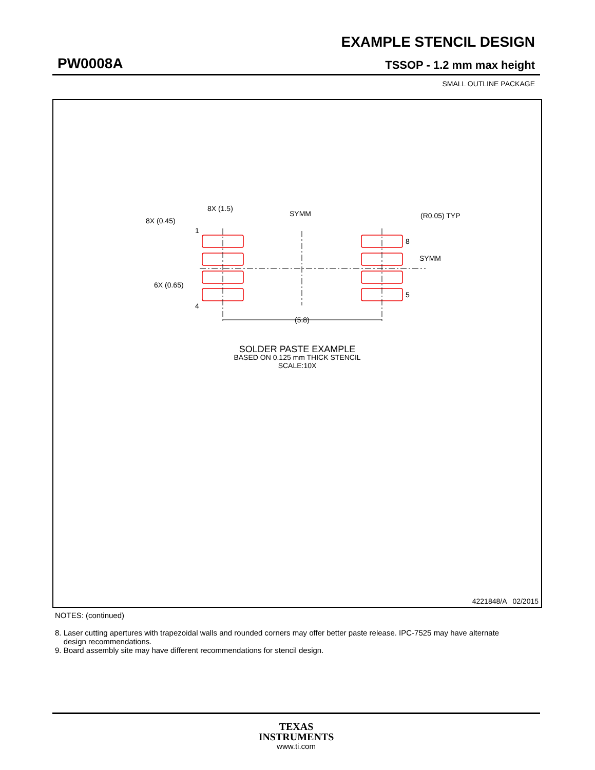EXAMPLE STENCIL DESIGN
PW0008A TSSOP - 1.2 mm max height
SMALL OUTLINE PACKAGE
(5.8)
8X (1.5)
8X (0.45)
6X (0.65)
SYMM
SYMM
(R0.05) TYP
1
4
8
5
SOLDER PASTE EXAMPLE
BASED ON 0.125 mm THICK STENCIL
SCALE:10X
4221848/A 02/2015
NOTES: (continued)
8. Laser cutting apertures with trapezoidal walls and rounded corners may offer better paste release. IPC-7525 may have alternate
design recommendations.
9. Board assembly site may have different recommendations for stencil design.
TEXAS
INSTRUMENTS
www.ti.com